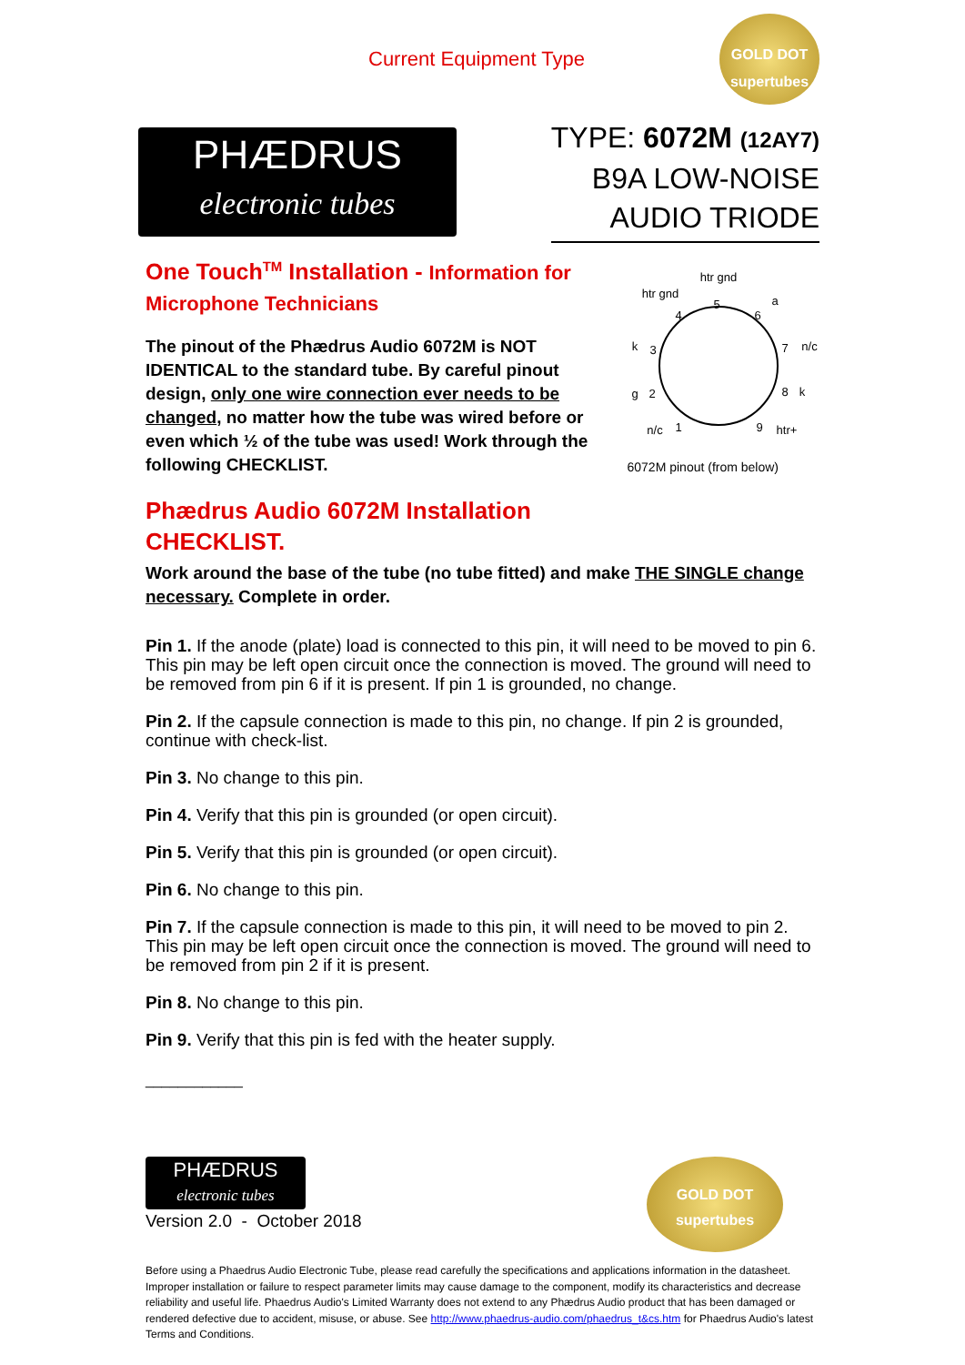Current Equipment Type
GOLD DOT
supertubes
PHÆDRUS
electronic tubes
TYPE: 6072M (12AY7)
B9A LOW-NOISE
AUDIO TRIODE
One Touch<sup>TM</sup> Installation - Information for Microphone Technicians
The pinout of the Phædrus Audio 6072M is NOT IDENTICAL to the standard tube. By careful pinout design, only one wire connection ever needs to be changed, no matter how the tube was wired before or even which ½ of the tube was used! Work through the following CHECKLIST.
Phædrus Audio 6072M Installation CHECKLIST.
htr gnd
htr gnd
a
n/c
k
g
k
n/c
htr+
5
4
6
3
7
2
8
1
9
6072M pinout (from below)
Work around the base of the tube (no tube fitted) and make THE SINGLE change necessary. Complete in order.
Pin 1. If the anode (plate) load is connected to this pin, it will need to be moved to pin 6. This pin may be left open circuit once the connection is moved. The ground will need to be removed from pin 6 if it is present. If pin 1 is grounded, no change.
Pin 2. If the capsule connection is made to this pin, no change. If pin 2 is grounded, continue with check-list.
Pin 3. No change to this pin.
Pin 4. Verify that this pin is grounded (or open circuit).
Pin 5. Verify that this pin is grounded (or open circuit).
Pin 6. No change to this pin.
Pin 7. If the capsule connection is made to this pin, it will need to be moved to pin 2. This pin may be left open circuit once the connection is moved. The ground will need to be removed from pin 2 if it is present.
Pin 8. No change to this pin.
Pin 9. Verify that this pin is fed with the heater supply.
____________
PHÆDRUS
electronic tubes
Version 2.0 - October 2018
GOLD DOT
supertubes
Before using a Phaedrus Audio Electronic Tube, please read carefully the specifications and applications information in the datasheet. Improper installation or failure to respect parameter limits may cause damage to the component, modify its characteristics and decrease reliability and useful life. Phaedrus Audio's Limited Warranty does not extend to any Phædrus Audio product that has been damaged or rendered defective due to accident, misuse, or abuse. See http://www.phaedrus-audio.com/phaedrus_t&cs.htm for Phaedrus Audio's latest Terms and Conditions.